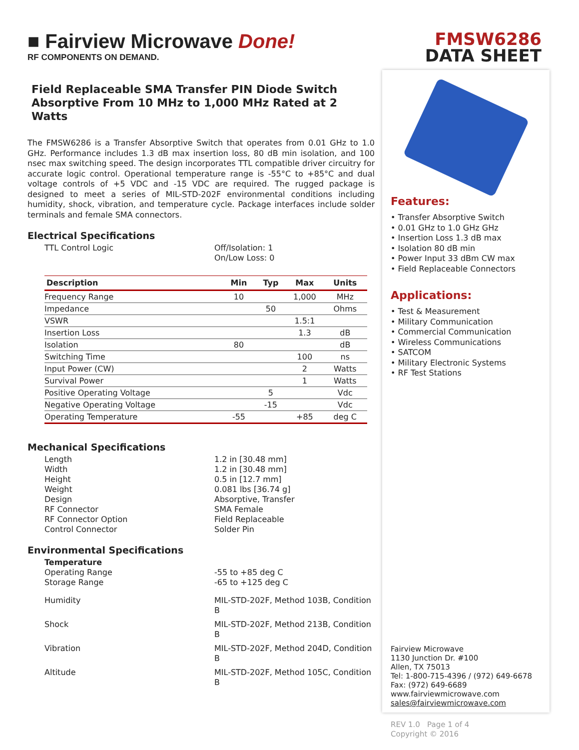■ Fairview Microwave Done!
RF COMPONENTS ON DEMAND.
Field Replaceable SMA Transfer PIN Diode Switch Absorptive From 10 MHz to 1,000 MHz Rated at 2 Watts
The FMSW6286 is a Transfer Absorptive Switch that operates from 0.01 GHz to 1.0 GHz. Performance includes 1.3 dB max insertion loss, 80 dB min isolation, and 100 nsec max switching speed. The design incorporates TTL compatible driver circuitry for accurate logic control. Operational temperature range is -55°C to +85°C and dual voltage controls of +5 VDC and -15 VDC are required. The rugged package is designed to meet a series of MIL-STD-202F environmental conditions including humidity, shock, vibration, and temperature cycle. Package interfaces include solder terminals and female SMA connectors.
Electrical Specifications
TTL Control Logic Off/Isolation: 1
On/Low Loss: 0
| Description | Min | Typ | Max | Units |
| --- | --- | --- | --- | --- |
| Frequency Range | 10 | | 1,000 | MHz |
| Impedance | | 50 | | Ohms |
| VSWR | | | 1.5:1 | |
| Insertion Loss | | | 1.3 | dB |
| Isolation | 80 | | | dB |
| Switching Time | | | 100 | ns |
| Input Power (CW) | | | 2 | Watts |
| Survival Power | | | 1 | Watts |
| Positive Operating Voltage | | 5 | | Vdc |
| Negative Operating Voltage | | -15 | | Vdc |
| Operating Temperature | -55 | | +85 | deg C |
Mechanical Specifications
Length
Width
Height
Weight
Design
RF Connector
RF Connector Option
Control Connector
1.2 in [30.48 mm]
1.2 in [30.48 mm]
0.5 in [12.7 mm]
0.081 lbs [36.74 g]
Absorptive, Transfer
SMA Female
Field Replaceable
Solder Pin
Environmental Specifications
Temperature
Operating Range
Storage Range
-55 to +85 deg C
-65 to +125 deg C
Humidity MIL-STD-202F, Method 103B, Condition B
Shock MIL-STD-202F, Method 213B, Condition B
Vibration MIL-STD-202F, Method 204D, Condition B
Altitude MIL-STD-202F, Method 105C, Condition B
FMSW6286
DATA SHEET
Features:
• Transfer Absorptive Switch
• 0.01 GHz to 1.0 GHz GHz
• Insertion Loss 1.3 dB max
• Isolation 80 dB min
• Power Input 33 dBm CW max
• Field Replaceable Connectors
Applications:
• Test & Measurement
• Military Communication
• Commercial Communication
• Wireless Communications
• SATCOM
• Military Electronic Systems
• RF Test Stations
Fairview Microwave
1130 Junction Dr. #100
Allen, TX 75013
Tel: 1-800-715-4396 / (972) 649-6678
Fax: (972) 649-6689
www.fairviewmicrowave.com
sales@fairviewmicrowave.com
REV 1.0 Page 1 of 4
Copyright © 2016